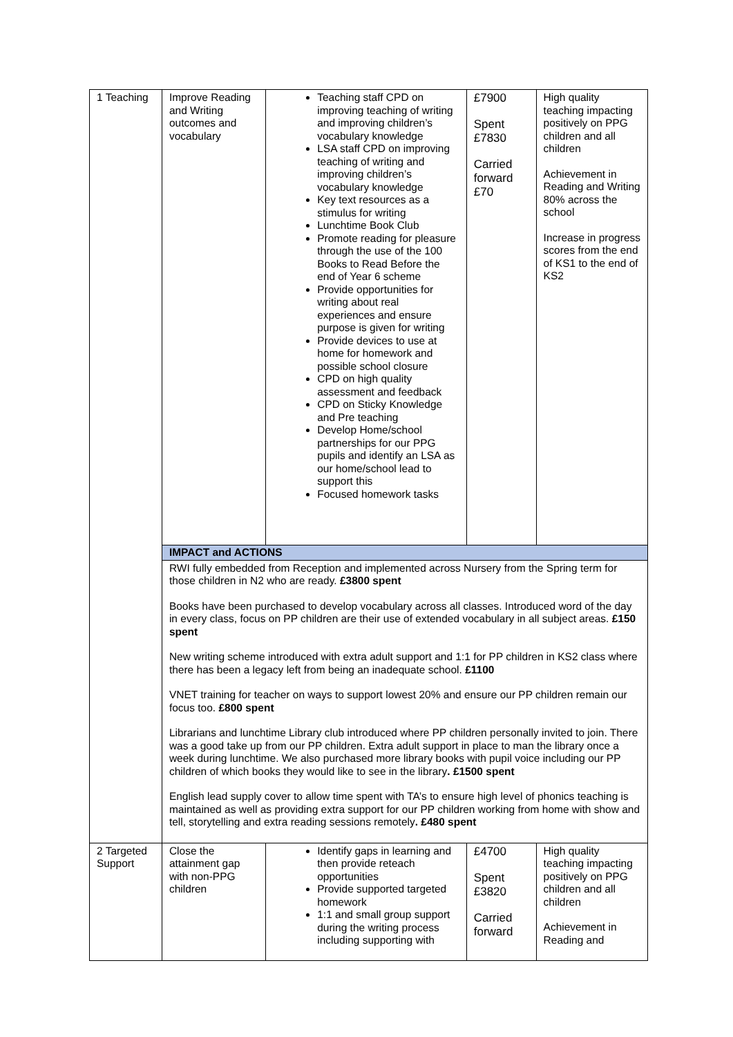| 1 Teaching | Improve Reading and Writing outcomes and vocabulary | Teaching staff CPD on improving teaching of writing and improving children’s vocabulary knowledge LSA staff CPD on improving teaching of writing and improving children’s vocabulary knowledge Key text resources as a stimulus for writing Lunchtime Book Club Promote reading for pleasure through the use of the 100 Books to Read Before the end of Year 6 scheme Provide opportunities for writing about real experiences and ensure purpose is given for writing Provide devices to use at home for homework and possible school closure CPD on high quality assessment and feedback CPD on Sticky Knowledge and Pre teaching Develop Home/school partnerships for our PPG pupils and identify an LSA as our home/school lead to support this Focused homework tasks | £7900 Spent £7830 Carried forward £70 | High quality teaching impacting positively on PPG children and all children Achievement in Reading and Writing 80% across the school Increase in progress scores from the end of KS1 to the end of KS2 |
| | IMPACT and ACTIONS | | | |
| | RWI fully embedded from Reception and implemented across Nursery from the Spring term for those children in N2 who are ready. £3800 spent Books have been purchased to develop vocabulary across all classes. Introduced word of the day in every class, focus on PP children are their use of extended vocabulary in all subject areas. £150 spent New writing scheme introduced with extra adult support and 1:1 for PP children in KS2 class where there has been a legacy left from being an inadequate school. £1100 VNET training for teacher on ways to support lowest 20% and ensure our PP children remain our focus too. £800 spent Librarians and lunchtime Library club introduced where PP children personally invited to join. There was a good take up from our PP children. Extra adult support in place to man the library once a week during lunchtime. We also purchased more library books with pupil voice including our PP children of which books they would like to see in the library . £1500 spent English lead supply cover to allow time spent with TA’s to ensure high level of phonics teaching is maintained as well as providing extra support for our PP children working from home with show and tell, storytelling and extra reading sessions remotely . £480 spent | | | |
| 2 Targeted Support | Close the attainment gap with non-PPG children | Identify gaps in learning and then provide reteach opportunities Provide supported targeted homework 1:1 and small group support during the writing process including supporting with | £4700 Spent £3820 Carried forward | High quality teaching impacting positively on PPG children and all children Achievement in Reading and |